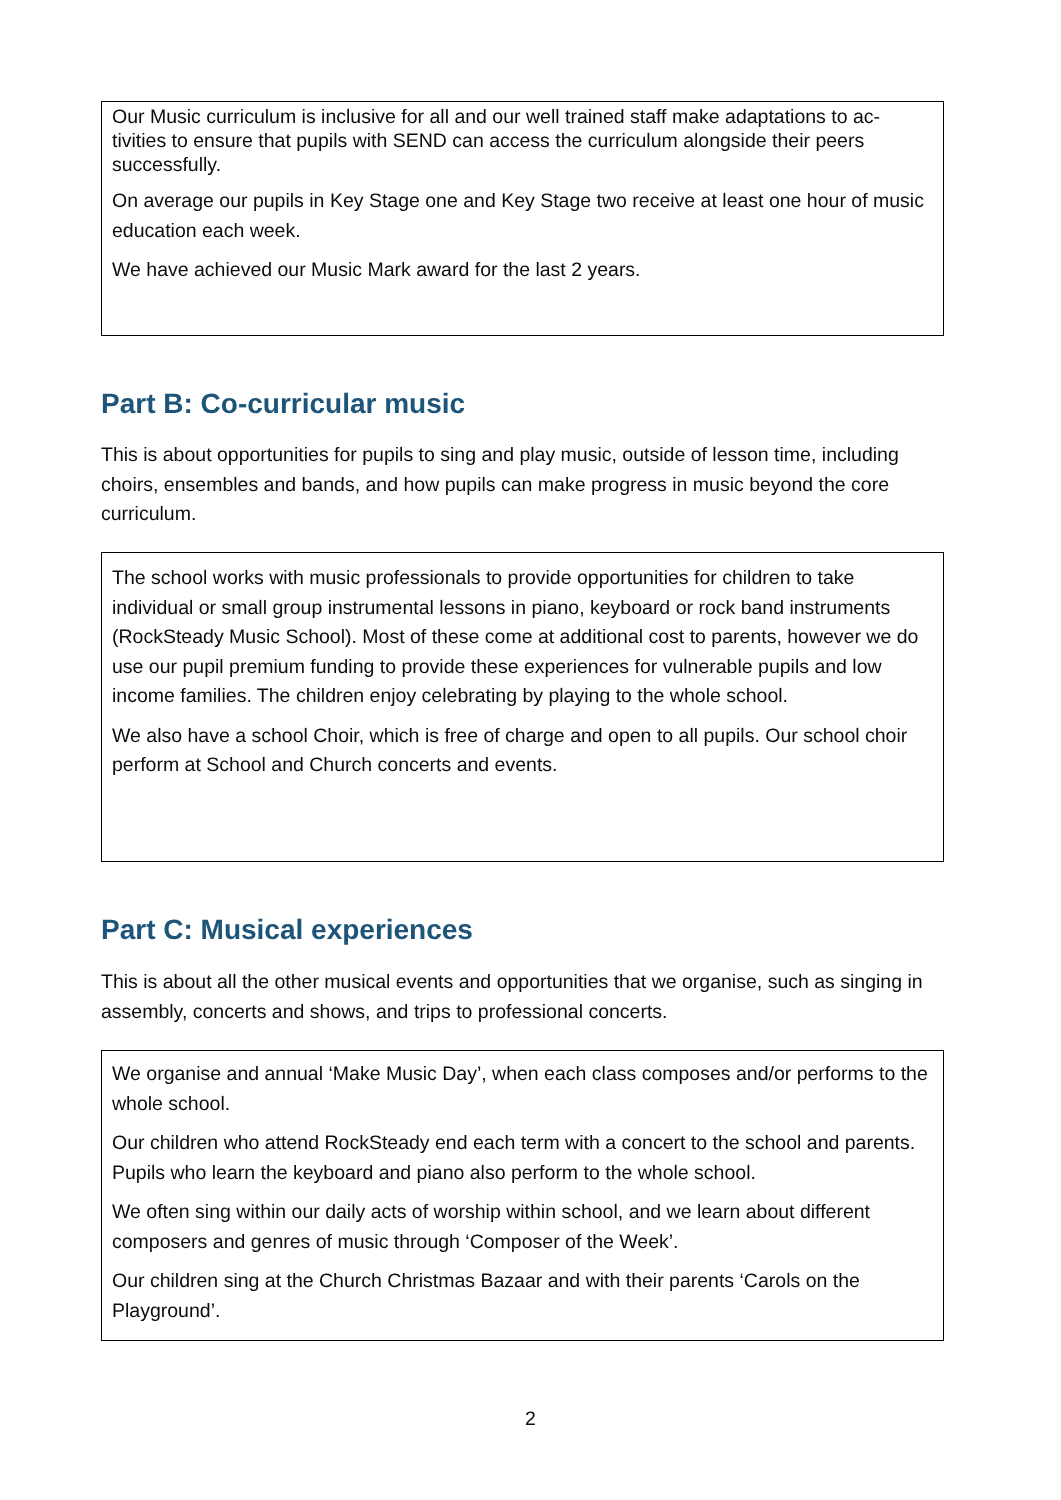Our Music curriculum is inclusive for all and our well trained staff make adaptations to ac-tivities to ensure that pupils with SEND can access the curriculum alongside their peers successfully.
On average our pupils in Key Stage one and Key Stage two receive at least one hour of music education each week.
We have achieved our Music Mark award for the last 2 years.
Part B: Co-curricular music
This is about opportunities for pupils to sing and play music, outside of lesson time, including choirs, ensembles and bands, and how pupils can make progress in music beyond the core curriculum.
The school works with music professionals to provide opportunities for children to take individual or small group instrumental lessons in piano, keyboard or rock band instruments (RockSteady Music School). Most of these come at additional cost to parents, however we do use our pupil premium funding to provide these experiences for vulnerable pupils and low income families. The children enjoy celebrating by playing to the whole school.
We also have a school Choir, which is free of charge and open to all pupils. Our school choir perform at School and Church concerts and events.
Part C: Musical experiences
This is about all the other musical events and opportunities that we organise, such as singing in assembly, concerts and shows, and trips to professional concerts.
We organise and annual ‘Make Music Day’, when each class composes and/or performs to the whole school.
Our children who attend RockSteady end each term with a concert to the school and parents. Pupils who learn the keyboard and piano also perform to the whole school.
We often sing within our daily acts of worship within school, and we learn about different composers and genres of music through ‘Composer of the Week’.
Our children sing at the Church Christmas Bazaar and with their parents ‘Carols on the Playground’.
2